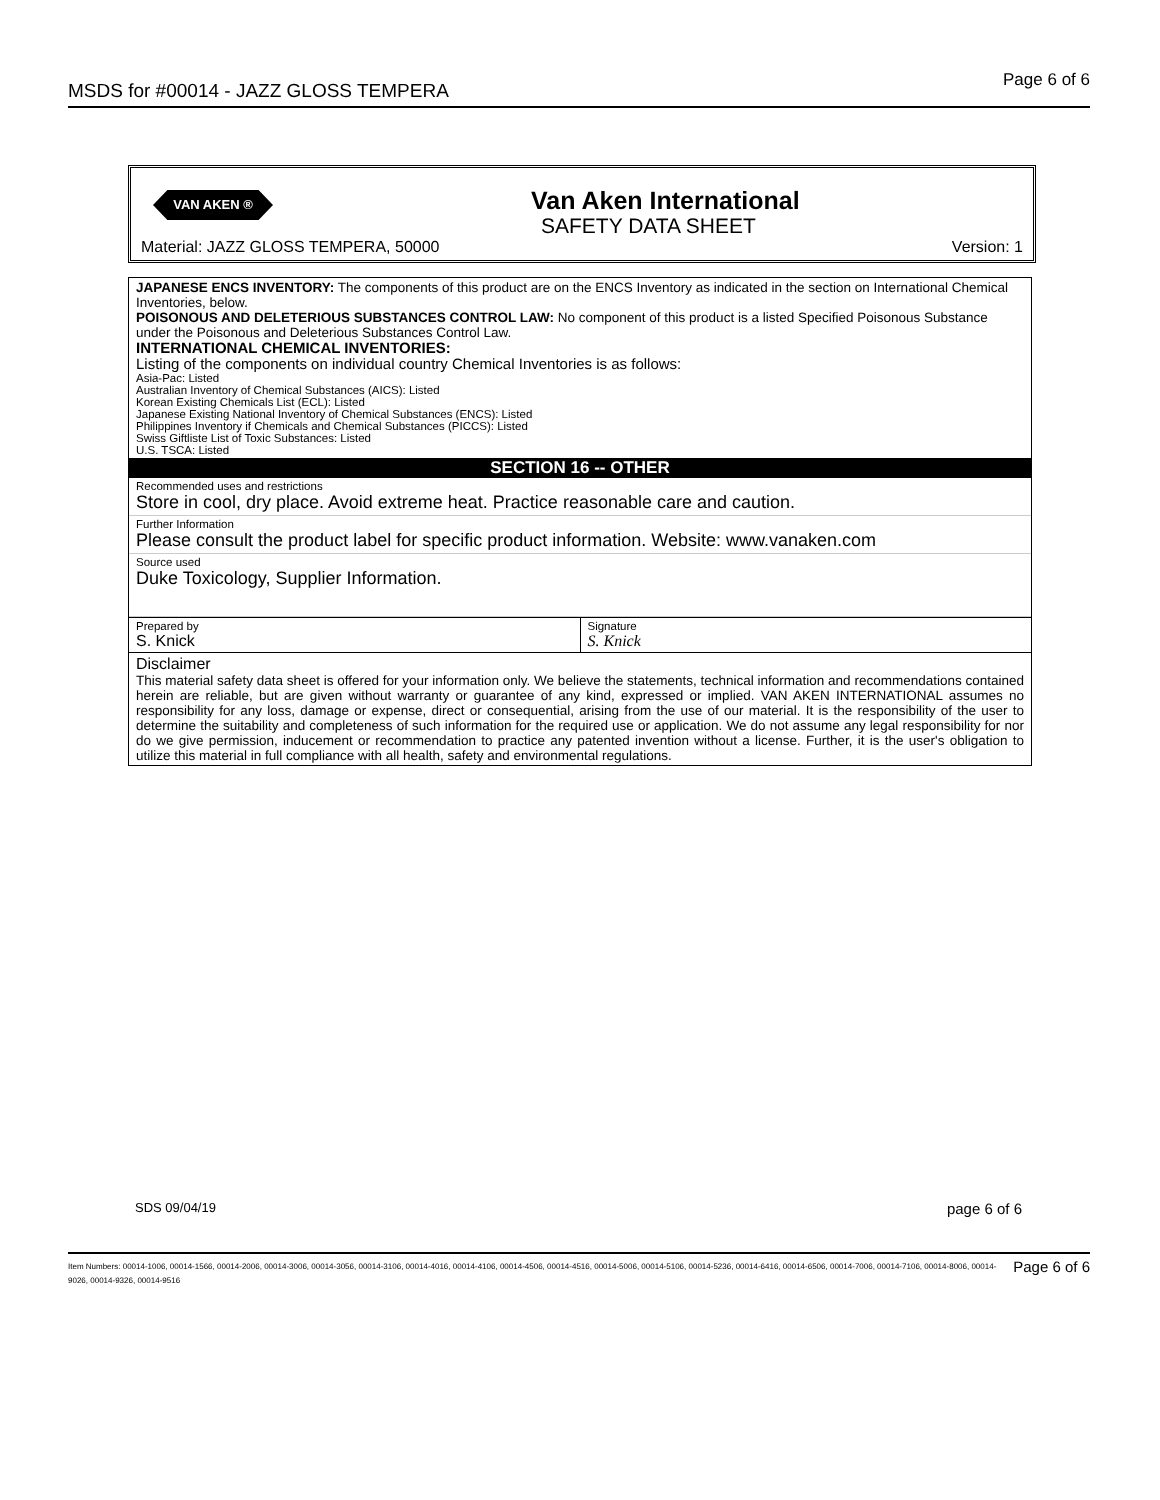MSDS for #00014 - JAZZ GLOSS TEMPERA Page 6 of 6
VAN AKEN ® Van Aken International
SAFETY DATA SHEET
Material: JAZZ GLOSS TEMPERA, 50000
Version: 1
JAPANESE ENCS INVENTORY: The components of this product are on the ENCS Inventory as indicated in the section on International Chemical Inventories, below.
POISONOUS AND DELETERIOUS SUBSTANCES CONTROL LAW: No component of this product is a listed Specified Poisonous Substance under the Poisonous and Deleterious Substances Control Law.
INTERNATIONAL CHEMICAL INVENTORIES:
Listing of the components on individual country Chemical Inventories is as follows:
Asia-Pac: Listed
Australian Inventory of Chemical Substances (AICS): Listed
Korean Existing Chemicals List (ECL): Listed
Japanese Existing National Inventory of Chemical Substances (ENCS): Listed
Philippines Inventory if Chemicals and Chemical Substances (PICCS): Listed
Swiss Giftliste List of Toxic Substances: Listed
U.S. TSCA: Listed
SECTION 16 -- OTHER
Recommended uses and restrictions
Store in cool, dry place. Avoid extreme heat. Practice reasonable care and caution.
Further Information
Please consult the product label for specific product information. Website: www.vanaken.com
Source used
Duke Toxicology, Supplier Information.
| Prepared by S. Knick | Signature S. Knick |
| Disclaimer This material safety data sheet is offered for your information only. We believe the statements, technical information and recommendations contained herein are reliable, but are given without warranty or guarantee of any kind, expressed or implied. VAN AKEN INTERNATIONAL assumes no responsibility for any loss, damage or expense, direct or consequential, arising from the use of our material. It is the responsibility of the user to determine the suitability and completeness of such information for the required use or application. We do not assume any legal responsibility for nor do we give permission, inducement or recommendation to practice any patented invention without a license. Further, it is the user's obligation to utilize this material in full compliance with all health, safety and environmental regulations. | |
SDS 09/04/19 page 6 of 6
Page 6 of 6 Item Numbers: 00014-1006, 00014-1566, 00014-2006, 00014-3006, 00014-3056, 00014-3106, 00014-4016, 00014-4106, 00014-4506, 00014-4516, 00014-5006, 00014-5106, 00014-5236, 00014-6416, 00014-6506, 00014-7006, 00014-7106, 00014-8006, 00014-9026, 00014-9326, 00014-9516